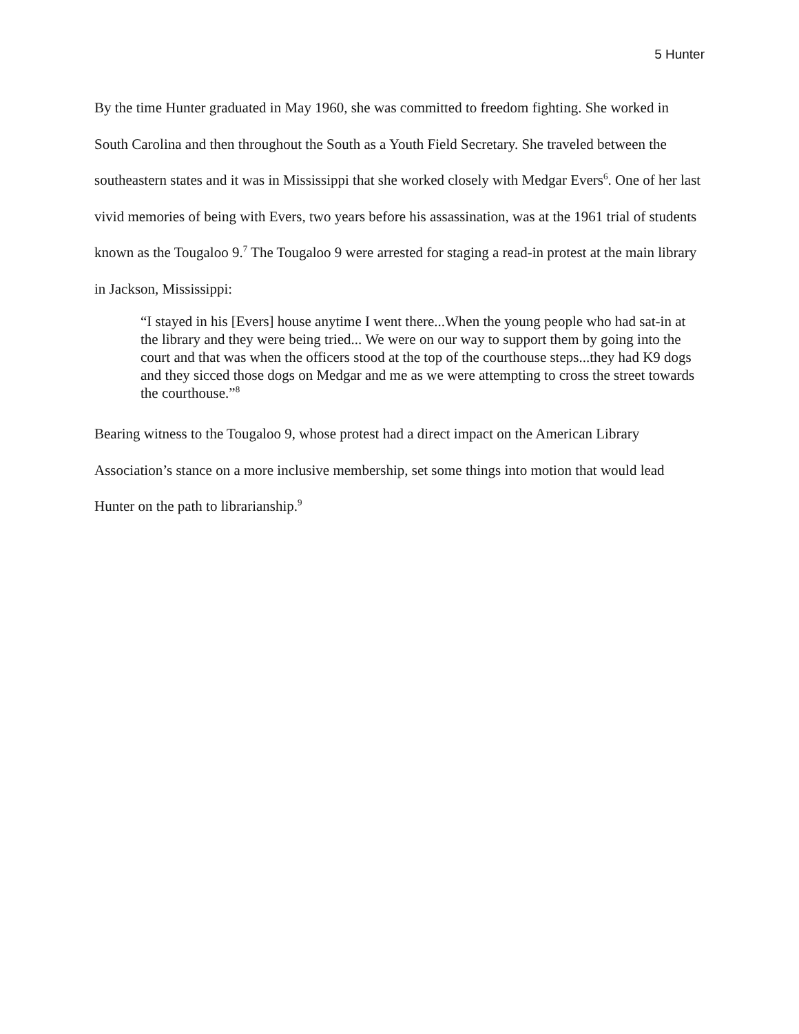5 Hunter
By the time Hunter graduated in May 1960, she was committed to freedom fighting. She worked in South Carolina and then throughout the South as a Youth Field Secretary. She traveled between the southeastern states and it was in Mississippi that she worked closely with Medgar Evers<sup>6</sup>. One of her last vivid memories of being with Evers, two years before his assassination, was at the 1961 trial of students known as the Tougaloo 9.<sup>7</sup> The Tougaloo 9 were arrested for staging a read-in protest at the main library in Jackson, Mississippi:
“I stayed in his [Evers] house anytime I went there...When the young people who had sat-in at the library and they were being tried... We were on our way to support them by going into the court and that was when the officers stood at the top of the courthouse steps...they had K9 dogs and they sicced those dogs on Medgar and me as we were attempting to cross the street towards the courthouse.”<sup>8</sup>
Bearing witness to the Tougaloo 9, whose protest had a direct impact on the American Library Association’s stance on a more inclusive membership, set some things into motion that would lead Hunter on the path to librarianship.<sup>9</sup>